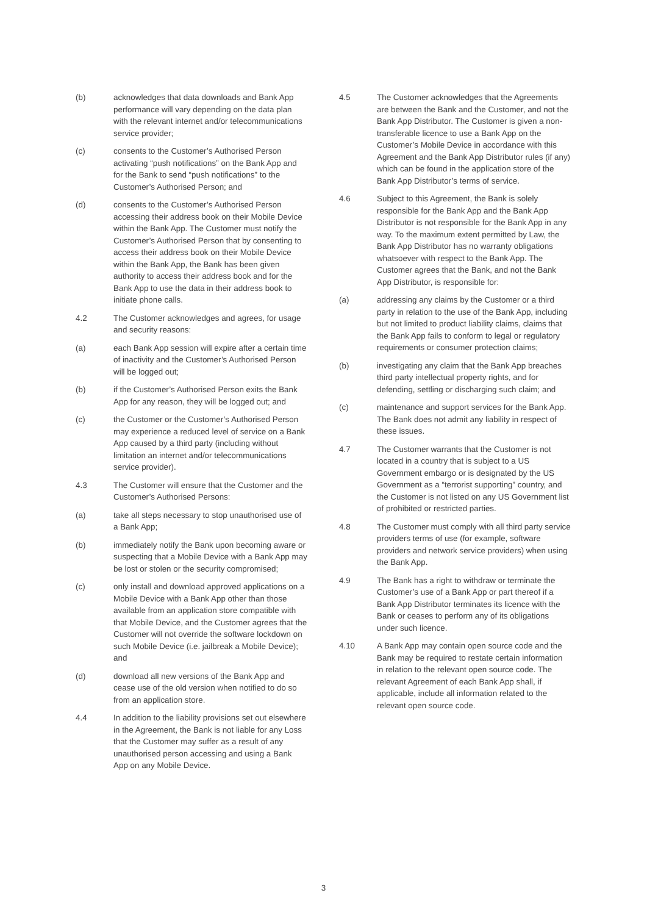(b) acknowledges that data downloads and Bank App performance will vary depending on the data plan with the relevant internet and/or telecommunications service provider;
(c) consents to the Customer’s Authorised Person activating “push notifications” on the Bank App and for the Bank to send “push notifications” to the Customer’s Authorised Person; and
(d) consents to the Customer’s Authorised Person accessing their address book on their Mobile Device within the Bank App. The Customer must notify the Customer’s Authorised Person that by consenting to access their address book on their Mobile Device within the Bank App, the Bank has been given authority to access their address book and for the Bank App to use the data in their address book to initiate phone calls.
4.2 The Customer acknowledges and agrees, for usage and security reasons:
(a) each Bank App session will expire after a certain time of inactivity and the Customer’s Authorised Person will be logged out;
(b) if the Customer’s Authorised Person exits the Bank App for any reason, they will be logged out; and
(c) the Customer or the Customer’s Authorised Person may experience a reduced level of service on a Bank App caused by a third party (including without limitation an internet and/or telecommunications service provider).
4.3 The Customer will ensure that the Customer and the Customer’s Authorised Persons:
(a) take all steps necessary to stop unauthorised use of a Bank App;
(b) immediately notify the Bank upon becoming aware or suspecting that a Mobile Device with a Bank App may be lost or stolen or the security compromised;
(c) only install and download approved applications on a Mobile Device with a Bank App other than those available from an application store compatible with that Mobile Device, and the Customer agrees that the Customer will not override the software lockdown on such Mobile Device (i.e. jailbreak a Mobile Device); and
(d) download all new versions of the Bank App and cease use of the old version when notified to do so from an application store.
4.4 In addition to the liability provisions set out elsewhere in the Agreement, the Bank is not liable for any Loss that the Customer may suffer as a result of any unauthorised person accessing and using a Bank App on any Mobile Device.
4.5 The Customer acknowledges that the Agreements are between the Bank and the Customer, and not the Bank App Distributor. The Customer is given a non-transferable licence to use a Bank App on the Customer’s Mobile Device in accordance with this Agreement and the Bank App Distributor rules (if any) which can be found in the application store of the Bank App Distributor’s terms of service.
4.6 Subject to this Agreement, the Bank is solely responsible for the Bank App and the Bank App Distributor is not responsible for the Bank App in any way. To the maximum extent permitted by Law, the Bank App Distributor has no warranty obligations whatsoever with respect to the Bank App. The Customer agrees that the Bank, and not the Bank App Distributor, is responsible for:
(a) addressing any claims by the Customer or a third party in relation to the use of the Bank App, including but not limited to product liability claims, claims that the Bank App fails to conform to legal or regulatory requirements or consumer protection claims;
(b) investigating any claim that the Bank App breaches third party intellectual property rights, and for defending, settling or discharging such claim; and
(c) maintenance and support services for the Bank App. The Bank does not admit any liability in respect of these issues.
4.7 The Customer warrants that the Customer is not located in a country that is subject to a US Government embargo or is designated by the US Government as a “terrorist supporting” country, and the Customer is not listed on any US Government list of prohibited or restricted parties.
4.8 The Customer must comply with all third party service providers terms of use (for example, software providers and network service providers) when using the Bank App.
4.9 The Bank has a right to withdraw or terminate the Customer’s use of a Bank App or part thereof if a Bank App Distributor terminates its licence with the Bank or ceases to perform any of its obligations under such licence.
4.10 A Bank App may contain open source code and the Bank may be required to restate certain information in relation to the relevant open source code. The relevant Agreement of each Bank App shall, if applicable, include all information related to the relevant open source code.
3